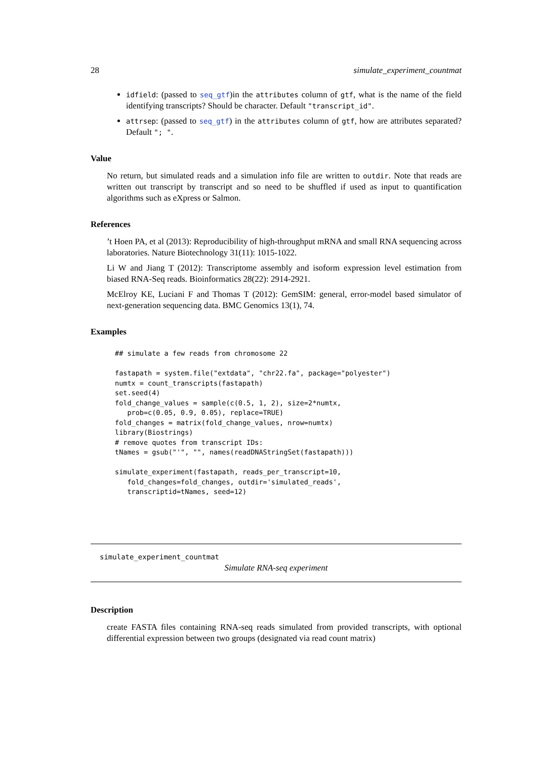28 simulate_experiment_countmat
idfield: (passed to seq_gtf)in the attributes column of gtf, what is the name of the field identifying transcripts? Should be character. Default "transcript_id".
attrsep: (passed to seq_gtf) in the attributes column of gtf, how are attributes separated? Default "; ".
Value
No return, but simulated reads and a simulation info file are written to outdir. Note that reads are written out transcript by transcript and so need to be shuffled if used as input to quantification algorithms such as eXpress or Salmon.
References
’t Hoen PA, et al (2013): Reproducibility of high-throughput mRNA and small RNA sequencing across laboratories. Nature Biotechnology 31(11): 1015-1022.
Li W and Jiang T (2012): Transcriptome assembly and isoform expression level estimation from biased RNA-Seq reads. Bioinformatics 28(22): 2914-2921.
McElroy KE, Luciani F and Thomas T (2012): GemSIM: general, error-model based simulator of next-generation sequencing data. BMC Genomics 13(1), 74.
Examples
## simulate a few reads from chromosome 22

fastapath = system.file("extdata", "chr22.fa", package="polyester")
numtx = count_transcripts(fastapath)
set.seed(4)
fold_change_values = sample(c(0.5, 1, 2), size=2*numtx,
   prob=c(0.05, 0.9, 0.05), replace=TRUE)
fold_changes = matrix(fold_change_values, nrow=numtx)
library(Biostrings)
# remove quotes from transcript IDs:
tNames = gsub("'", "", names(readDNAStringSet(fastapath)))

simulate_experiment(fastapath, reads_per_transcript=10,
   fold_changes=fold_changes, outdir='simulated_reads',
   transcriptid=tNames, seed=12)
simulate_experiment_countmat
Simulate RNA-seq experiment
Description
create FASTA files containing RNA-seq reads simulated from provided transcripts, with optional differential expression between two groups (designated via read count matrix)